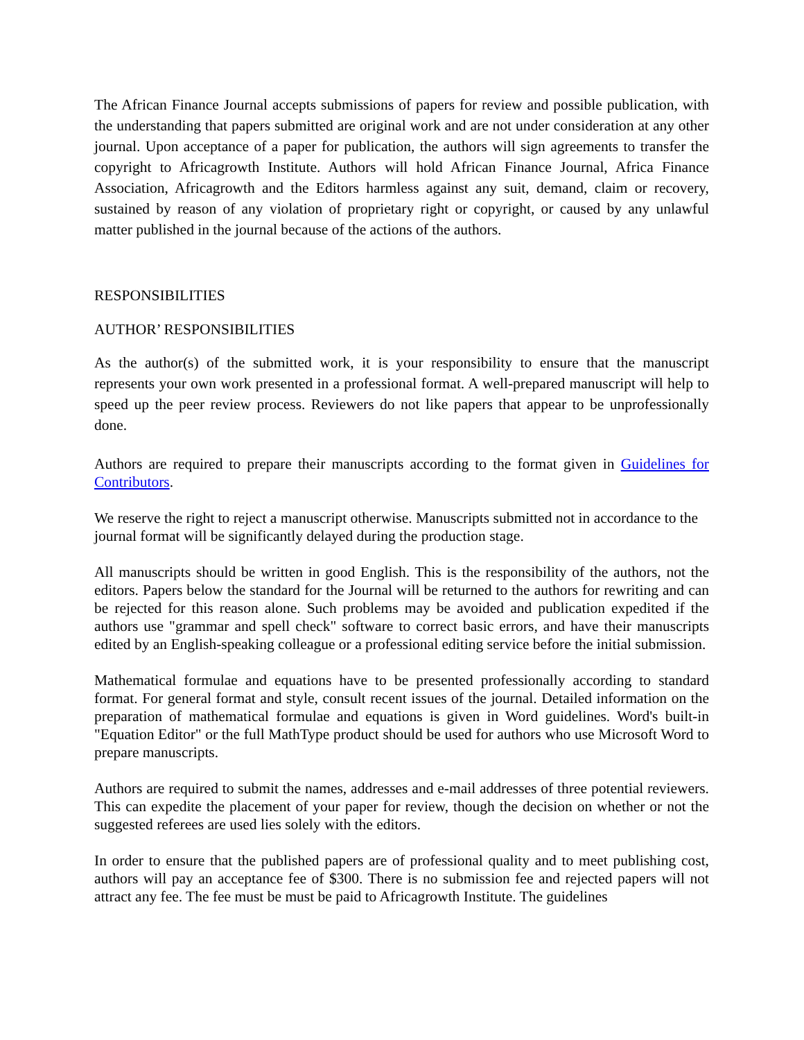The African Finance Journal accepts submissions of papers for review and possible publication, with the understanding that papers submitted are original work and are not under consideration at any other journal. Upon acceptance of a paper for publication, the authors will sign agreements to transfer the copyright to Africagrowth Institute. Authors will hold African Finance Journal, Africa Finance Association, Africagrowth and the Editors harmless against any suit, demand, claim or recovery, sustained by reason of any violation of proprietary right or copyright, or caused by any unlawful matter published in the journal because of the actions of the authors.
RESPONSIBILITIES
AUTHOR’ RESPONSIBILITIES
As the author(s) of the submitted work, it is your responsibility to ensure that the manuscript represents your own work presented in a professional format. A well-prepared manuscript will help to speed up the peer review process. Reviewers do not like papers that appear to be unprofessionally done.
Authors are required to prepare their manuscripts according to the format given in Guidelines for Contributors.
We reserve the right to reject a manuscript otherwise. Manuscripts submitted not in accordance to the journal format will be significantly delayed during the production stage.
All manuscripts should be written in good English. This is the responsibility of the authors, not the editors. Papers below the standard for the Journal will be returned to the authors for rewriting and can be rejected for this reason alone. Such problems may be avoided and publication expedited if the authors use "grammar and spell check" software to correct basic errors, and have their manuscripts edited by an English-speaking colleague or a professional editing service before the initial submission.
Mathematical formulae and equations have to be presented professionally according to standard format. For general format and style, consult recent issues of the journal. Detailed information on the preparation of mathematical formulae and equations is given in Word guidelines. Word's built-in "Equation Editor" or the full MathType product should be used for authors who use Microsoft Word to prepare manuscripts.
Authors are required to submit the names, addresses and e-mail addresses of three potential reviewers. This can expedite the placement of your paper for review, though the decision on whether or not the suggested referees are used lies solely with the editors.
In order to ensure that the published papers are of professional quality and to meet publishing cost, authors will pay an acceptance fee of $300. There is no submission fee and rejected papers will not attract any fee. The fee must be must be paid to Africagrowth Institute. The guidelines